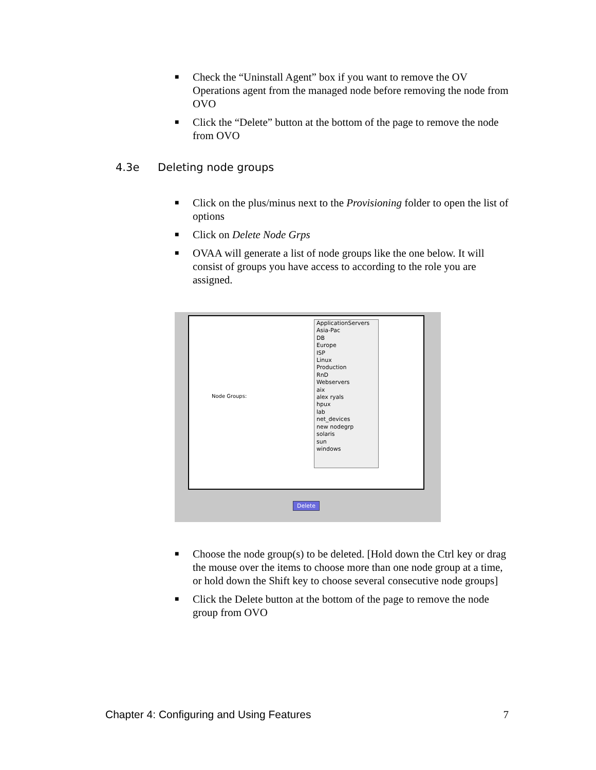■ Check the “Uninstall Agent” box if you want to remove the OV Operations agent from the managed node before removing the node from OVO
■ Click the “Delete” button at the bottom of the page to remove the node from OVO
4.3e Deleting node groups
■ Click on the plus/minus next to the Provisioning folder to open the list of options
■ Click on Delete Node Grps
■ OVAA will generate a list of node groups like the one below. It will consist of groups you have access to according to the role you are assigned.
Node Groups:
ApplicationServers
Asia-Pac
DB
Europe
ISP
Linux
Production
RnD
Webservers
aix
alex ryals
hpux
lab
net_devices
new nodegrp
solaris
sun
windows
Delete
■ Choose the node group(s) to be deleted. [Hold down the Ctrl key or drag the mouse over the items to choose more than one node group at a time, or hold down the Shift key to choose several consecutive node groups]
■ Click the Delete button at the bottom of the page to remove the node group from OVO
Chapter 4: Configuring and Using Features 7